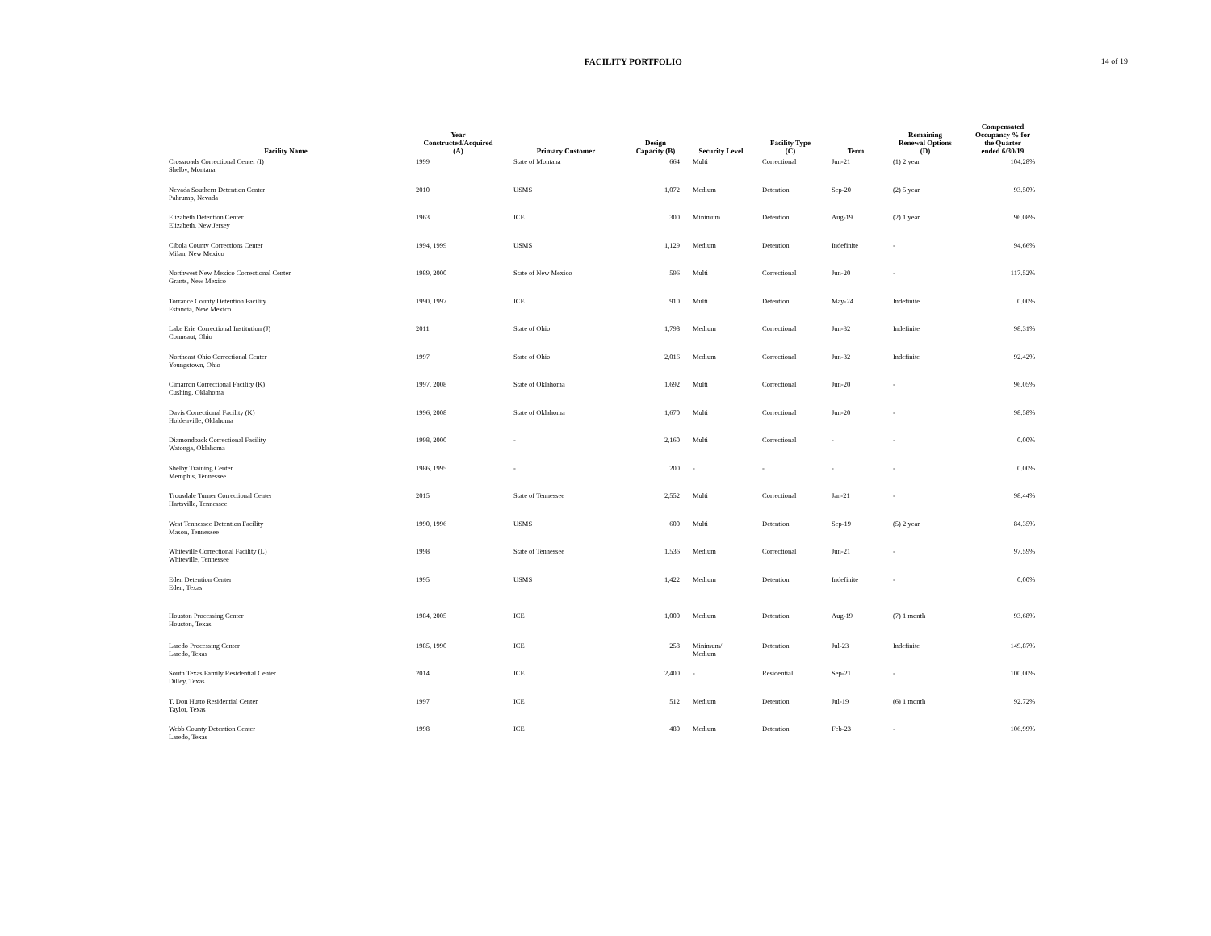FACILITY PORTFOLIO 14 of 19
| Facility Name | | Year Constructed/Acquired (A) | | Primary Customer | | Design Capacity (B) | | Security Level | | Facility Type (C) | | Term | | Remaining Renewal Options (D) | | Compensated Occupancy % for the Quarter ended 6/30/19 |
| --- | --- | --- | --- | --- | --- | --- | --- | --- | --- | --- | --- | --- | --- | --- | --- | --- |
| Crossroads Correctional Center (I) Shelby, Montana | | 1999 | | State of Montana | | 664 | | Multi | | Correctional | | Jun-21 | | (1) 2 year | | 104.28% |
| Nevada Southern Detention Center Pahrump, Nevada | | 2010 | | USMS | | 1,072 | | Medium | | Detention | | Sep-20 | | (2) 5 year | | 93.50% |
| Elizabeth Detention Center Elizabeth, New Jersey | | 1963 | | ICE | | 300 | | Minimum | | Detention | | Aug-19 | | (2) 1 year | | 96.08% |
| Cibola County Corrections Center Milan, New Mexico | | 1994, 1999 | | USMS | | 1,129 | | Medium | | Detention | | Indefinite | | - | | 94.66% |
| Northwest New Mexico Correctional Center Grants, New Mexico | | 1989, 2000 | | State of New Mexico | | 596 | | Multi | | Correctional | | Jun-20 | | - | | 117.52% |
| Torrance County Detention Facility Estancia, New Mexico | | 1990, 1997 | | ICE | | 910 | | Multi | | Detention | | May-24 | | Indefinite | | 0.00% |
| Lake Erie Correctional Institution (J) Conneaut, Ohio | | 2011 | | State of Ohio | | 1,798 | | Medium | | Correctional | | Jun-32 | | Indefinite | | 98.31% |
| Northeast Ohio Correctional Center Youngstown, Ohio | | 1997 | | State of Ohio | | 2,016 | | Medium | | Correctional | | Jun-32 | | Indefinite | | 92.42% |
| Cimarron Correctional Facility (K) Cushing, Oklahoma | | 1997, 2008 | | State of Oklahoma | | 1,692 | | Multi | | Correctional | | Jun-20 | | - | | 96.05% |
| Davis Correctional Facility (K) Holdenville, Oklahoma | | 1996, 2008 | | State of Oklahoma | | 1,670 | | Multi | | Correctional | | Jun-20 | | - | | 98.58% |
| Diamondback Correctional Facility Watonga, Oklahoma | | 1998, 2000 | | - | | 2,160 | | Multi | | Correctional | | - | | - | | 0.00% |
| Shelby Training Center Memphis, Tennessee | | 1986, 1995 | | - | | 200 | | - | | - | | - | | - | | 0.00% |
| Trousdale Turner Correctional Center Hartsville, Tennessee | | 2015 | | State of Tennessee | | 2,552 | | Multi | | Correctional | | Jan-21 | | - | | 98.44% |
| West Tennessee Detention Facility Mason, Tennessee | | 1990, 1996 | | USMS | | 600 | | Multi | | Detention | | Sep-19 | | (5) 2 year | | 84.35% |
| Whiteville Correctional Facility (L) Whiteville, Tennessee | | 1998 | | State of Tennessee | | 1,536 | | Medium | | Correctional | | Jun-21 | | - | | 97.59% |
| Eden Detention Center Eden, Texas | | 1995 | | USMS | | 1,422 | | Medium | | Detention | | Indefinite | | - | | 0.00% |
| Houston Processing Center Houston, Texas | | 1984, 2005 | | ICE | | 1,000 | | Medium | | Detention | | Aug-19 | | (7) 1 month | | 93.68% |
| Laredo Processing Center Laredo, Texas | | 1985, 1990 | | ICE | | 258 | | Minimum/ Medium | | Detention | | Jul-23 | | Indefinite | | 149.87% |
| South Texas Family Residential Center Dilley, Texas | | 2014 | | ICE | | 2,400 | | - | | Residential | | Sep-21 | | - | | 100.00% |
| T. Don Hutto Residential Center Taylor, Texas | | 1997 | | ICE | | 512 | | Medium | | Detention | | Jul-19 | | (6) 1 month | | 92.72% |
| Webb County Detention Center Laredo, Texas | | 1998 | | ICE | | 480 | | Medium | | Detention | | Feb-23 | | - | | 106.99% |